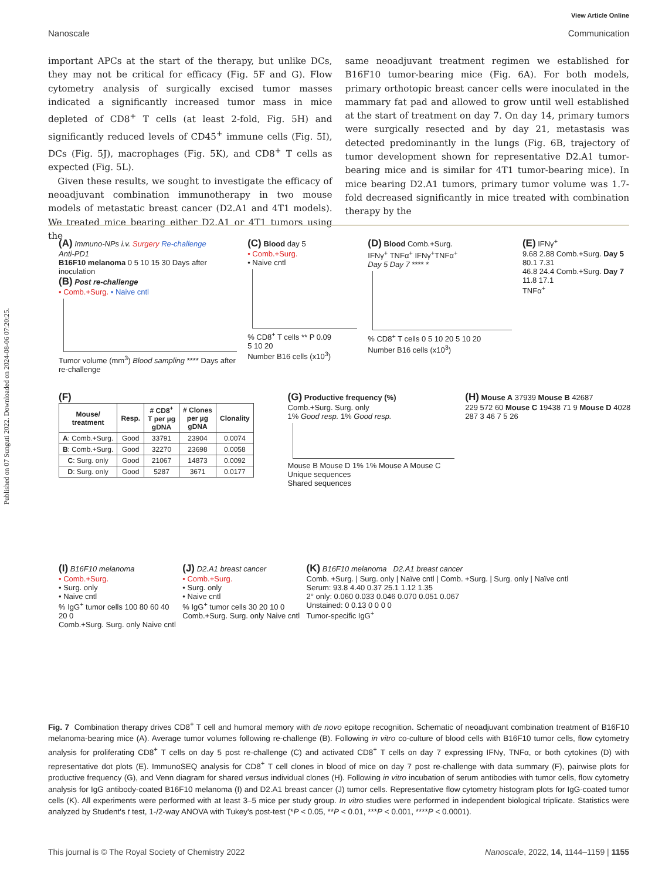Published on 07 Sunguti 2022. Downloaded on 2024-08-06 07:20:25.
View Article Online
Nanoscale Communication
important APCs at the start of the therapy, but unlike DCs, they may not be critical for efficacy (Fig. 5F and G). Flow cytometry analysis of surgically excised tumor masses indicated a significantly increased tumor mass in mice depleted of CD8<sup>+</sup> T cells (at least 2-fold, Fig. 5H) and significantly reduced levels of CD45<sup>+</sup> immune cells (Fig. 5I), DCs (Fig. 5J), macrophages (Fig. 5K), and CD8<sup>+</sup> T cells as expected (Fig. 5L).
Given these results, we sought to investigate the efficacy of neoadjuvant combination immunotherapy in two mouse models of metastatic breast cancer (D2.A1 and 4T1 models). We treated mice bearing either D2.A1 or 4T1 tumors using the
same neoadjuvant treatment regimen we established for B16F10 tumor-bearing mice (Fig. 6A). For both models, primary orthotopic breast cancer cells were inoculated in the mammary fat pad and allowed to grow until well established at the start of treatment on day 7. On day 14, primary tumors were surgically resected and by day 21, metastasis was detected predominantly in the lungs (Fig. 6B, trajectory of tumor development shown for representative D2.A1 tumor-bearing mice and is similar for 4T1 tumor-bearing mice). In mice bearing D2.A1 tumors, primary tumor volume was 1.7-fold decreased significantly in mice treated with combination therapy by the
(A) Immuno-NPs i.v. Surgery Re-challenge
Anti-PD1
B16F10 melanoma 0 5 10 15 30 Days after inoculation
(B) Post re-challenge
• Comb.+Surg. • Naive cntl
Tumor volume (mm<sup>3</sup>) Blood sampling **** Days after re-challenge
(C) Blood day 5
• Comb.+Surg.
• Naive cntl
% CD8<sup>+</sup> T cells ** P 0.09
5 10 20
Number B16 cells (x10<sup>3</sup>)
(D) Blood Comb.+Surg.
IFNγ<sup>+</sup> TNFα<sup>+</sup> IFNγ<sup>+</sup>TNFα<sup>+</sup>
Day 5 Day 7 **** *
% CD8<sup>+</sup> T cells 0 5 10 20 5 10 20
Number B16 cells (x10<sup>3</sup>)
(E) IFNγ<sup>+</sup>
9.68 2.88 Comb.+Surg. Day 5 80.1 7.31
46.8 24.4 Comb.+Surg. Day 7 11.8 17.1
TNFα<sup>+</sup>
(F)
| Mouse/ treatment | Resp. | # CD8<sup>+</sup> T per µg gDNA | # Clones per µg gDNA | Clonality |
| --- | --- | --- | --- | --- |
| A : Comb.+Surg. | Good | 33791 | 23904 | 0.0074 |
| B : Comb.+Surg. | Good | 32270 | 23698 | 0.0058 |
| C : Surg. only | Good | 21067 | 14873 | 0.0092 |
| D : Surg. only | Good | 5287 | 3671 | 0.0177 |
(G) Productive frequency (%)
Comb.+Surg. Surg. only
1% Good resp. 1% Good resp.
Mouse B Mouse D 1% 1% Mouse A Mouse C
Unique sequences
Shared sequences
(H) Mouse A 37939 Mouse B 42687
229 572 60 Mouse C 19438 71 9 Mouse D 4028
287 3 46 7 5 26
(I) B16F10 melanoma
• Comb.+Surg.
• Surg. only
• Naive cntl
% IgG<sup>+</sup> tumor cells 100 80 60 40 20 0
Comb.+Surg. Surg. only Naive cntl
(J) D2.A1 breast cancer
• Comb.+Surg.
• Surg. only
• Naive cntl
% IgG<sup>+</sup> tumor cells 30 20 10 0
Comb.+Surg. Surg. only Naive cntl
(K) B16F10 melanoma D2.A1 breast cancer
Comb. +Surg. | Surg. only | Naïve cntl | Comb. +Surg. | Surg. only | Naïve cntl
Serum: 93.8 4.40 0.37 25.1 1.12 1.35
2° only: 0.060 0.033 0.046 0.070 0.051 0.067
Unstained: 0 0.13 0 0 0 0
Tumor-specific IgG<sup>+</sup>
Fig. 7 Combination therapy drives CD8<sup>+</sup> T cell and humoral memory with de novo epitope recognition. Schematic of neoadjuvant combination treatment of B16F10 melanoma-bearing mice (A). Average tumor volumes following re-challenge (B). Following in vitro co-culture of blood cells with B16F10 tumor cells, flow cytometry analysis for proliferating CD8<sup>+</sup> T cells on day 5 post re-challenge (C) and activated CD8<sup>+</sup> T cells on day 7 expressing IFNγ, TNFα, or both cytokines (D) with representative dot plots (E). ImmunoSEQ analysis for CD8<sup>+</sup> T cell clones in blood of mice on day 7 post re-challenge with data summary (F), pairwise plots for productive frequency (G), and Venn diagram for shared versus individual clones (H). Following in vitro incubation of serum antibodies with tumor cells, flow cytometry analysis for IgG antibody-coated B16F10 melanoma (I) and D2.A1 breast cancer (J) tumor cells. Representative flow cytometry histogram plots for IgG-coated tumor cells (K). All experiments were performed with at least 3–5 mice per study group. In vitro studies were performed in independent biological triplicate. Statistics were analyzed by Student's t test, 1-/2-way ANOVA with Tukey's post-test (*P < 0.05, **P < 0.01, ***P < 0.001, ****P < 0.0001).
This journal is © The Royal Society of Chemistry 2022 Nanoscale, 2022, 14, 1144–1159 | 1155